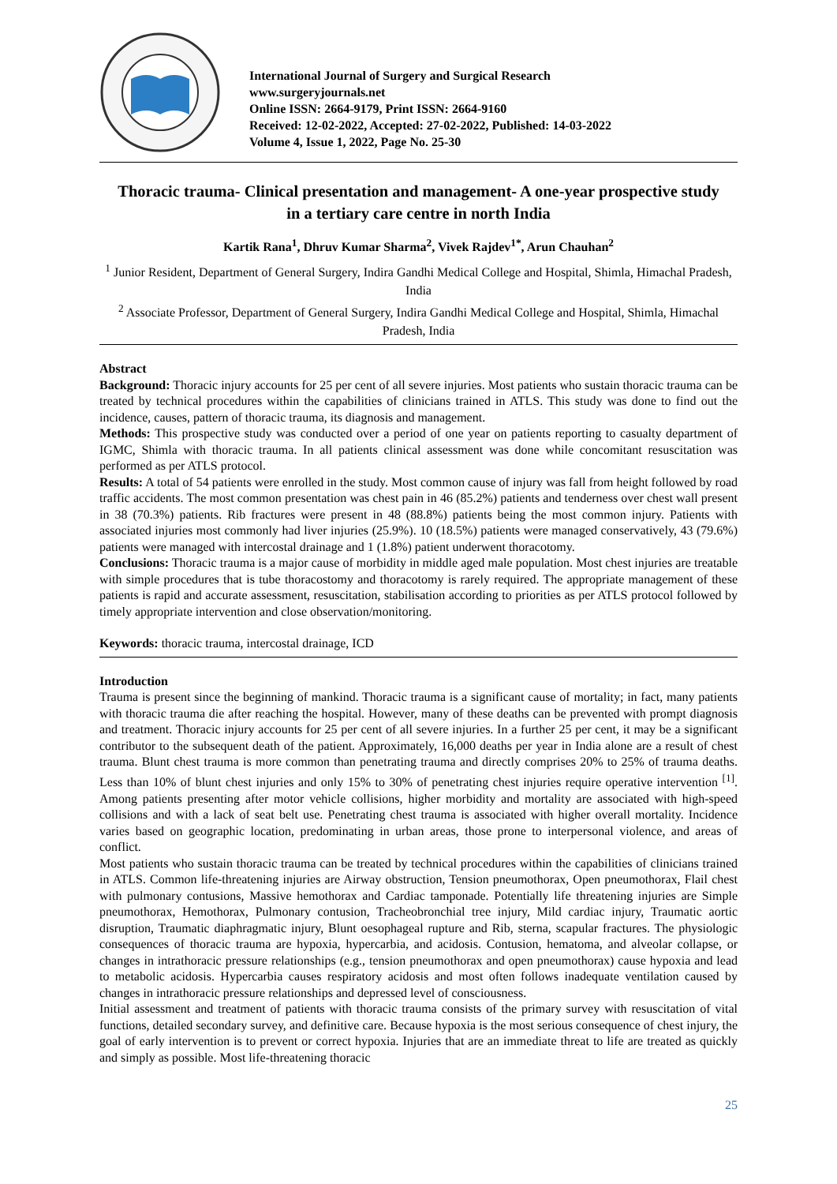International Journal of Surgery and Surgical Research
www.surgeryjournals.net
Online ISSN: 2664-9179, Print ISSN: 2664-9160
Received: 12-02-2022, Accepted: 27-02-2022, Published: 14-03-2022
Volume 4, Issue 1, 2022, Page No. 25-30
Thoracic trauma- Clinical presentation and management- A one-year prospective study in a tertiary care centre in north India
Kartik Rana<sup>1</sup>, Dhruv Kumar Sharma<sup>2</sup>, Vivek Rajdev<sup>1*</sup>, Arun Chauhan<sup>2</sup>
<sup>1</sup> Junior Resident, Department of General Surgery, Indira Gandhi Medical College and Hospital, Shimla, Himachal Pradesh, India
<sup>2</sup> Associate Professor, Department of General Surgery, Indira Gandhi Medical College and Hospital, Shimla, Himachal Pradesh, India
Abstract
Background: Thoracic injury accounts for 25 per cent of all severe injuries. Most patients who sustain thoracic trauma can be treated by technical procedures within the capabilities of clinicians trained in ATLS. This study was done to find out the incidence, causes, pattern of thoracic trauma, its diagnosis and management.
Methods: This prospective study was conducted over a period of one year on patients reporting to casualty department of IGMC, Shimla with thoracic trauma. In all patients clinical assessment was done while concomitant resuscitation was performed as per ATLS protocol.
Results: A total of 54 patients were enrolled in the study. Most common cause of injury was fall from height followed by road traffic accidents. The most common presentation was chest pain in 46 (85.2%) patients and tenderness over chest wall present in 38 (70.3%) patients. Rib fractures were present in 48 (88.8%) patients being the most common injury. Patients with associated injuries most commonly had liver injuries (25.9%). 10 (18.5%) patients were managed conservatively, 43 (79.6%) patients were managed with intercostal drainage and 1 (1.8%) patient underwent thoracotomy.
Conclusions: Thoracic trauma is a major cause of morbidity in middle aged male population. Most chest injuries are treatable with simple procedures that is tube thoracostomy and thoracotomy is rarely required. The appropriate management of these patients is rapid and accurate assessment, resuscitation, stabilisation according to priorities as per ATLS protocol followed by timely appropriate intervention and close observation/monitoring.
Keywords: thoracic trauma, intercostal drainage, ICD
Introduction
Trauma is present since the beginning of mankind. Thoracic trauma is a significant cause of mortality; in fact, many patients with thoracic trauma die after reaching the hospital. However, many of these deaths can be prevented with prompt diagnosis and treatment. Thoracic injury accounts for 25 per cent of all severe injuries. In a further 25 per cent, it may be a significant contributor to the subsequent death of the patient. Approximately, 16,000 deaths per year in India alone are a result of chest trauma. Blunt chest trauma is more common than penetrating trauma and directly comprises 20% to 25% of trauma deaths. Less than 10% of blunt chest injuries and only 15% to 30% of penetrating chest injuries require operative intervention <sup>[1]</sup>. Among patients presenting after motor vehicle collisions, higher morbidity and mortality are associated with high-speed collisions and with a lack of seat belt use. Penetrating chest trauma is associated with higher overall mortality. Incidence varies based on geographic location, predominating in urban areas, those prone to interpersonal violence, and areas of conflict.
Most patients who sustain thoracic trauma can be treated by technical procedures within the capabilities of clinicians trained in ATLS. Common life-threatening injuries are Airway obstruction, Tension pneumothorax, Open pneumothorax, Flail chest with pulmonary contusions, Massive hemothorax and Cardiac tamponade. Potentially life threatening injuries are Simple pneumothorax, Hemothorax, Pulmonary contusion, Tracheobronchial tree injury, Mild cardiac injury, Traumatic aortic disruption, Traumatic diaphragmatic injury, Blunt oesophageal rupture and Rib, sterna, scapular fractures. The physiologic consequences of thoracic trauma are hypoxia, hypercarbia, and acidosis. Contusion, hematoma, and alveolar collapse, or changes in intrathoracic pressure relationships (e.g., tension pneumothorax and open pneumothorax) cause hypoxia and lead to metabolic acidosis. Hypercarbia causes respiratory acidosis and most often follows inadequate ventilation caused by changes in intrathoracic pressure relationships and depressed level of consciousness.
Initial assessment and treatment of patients with thoracic trauma consists of the primary survey with resuscitation of vital functions, detailed secondary survey, and definitive care. Because hypoxia is the most serious consequence of chest injury, the goal of early intervention is to prevent or correct hypoxia. Injuries that are an immediate threat to life are treated as quickly and simply as possible. Most life-threatening thoracic
25